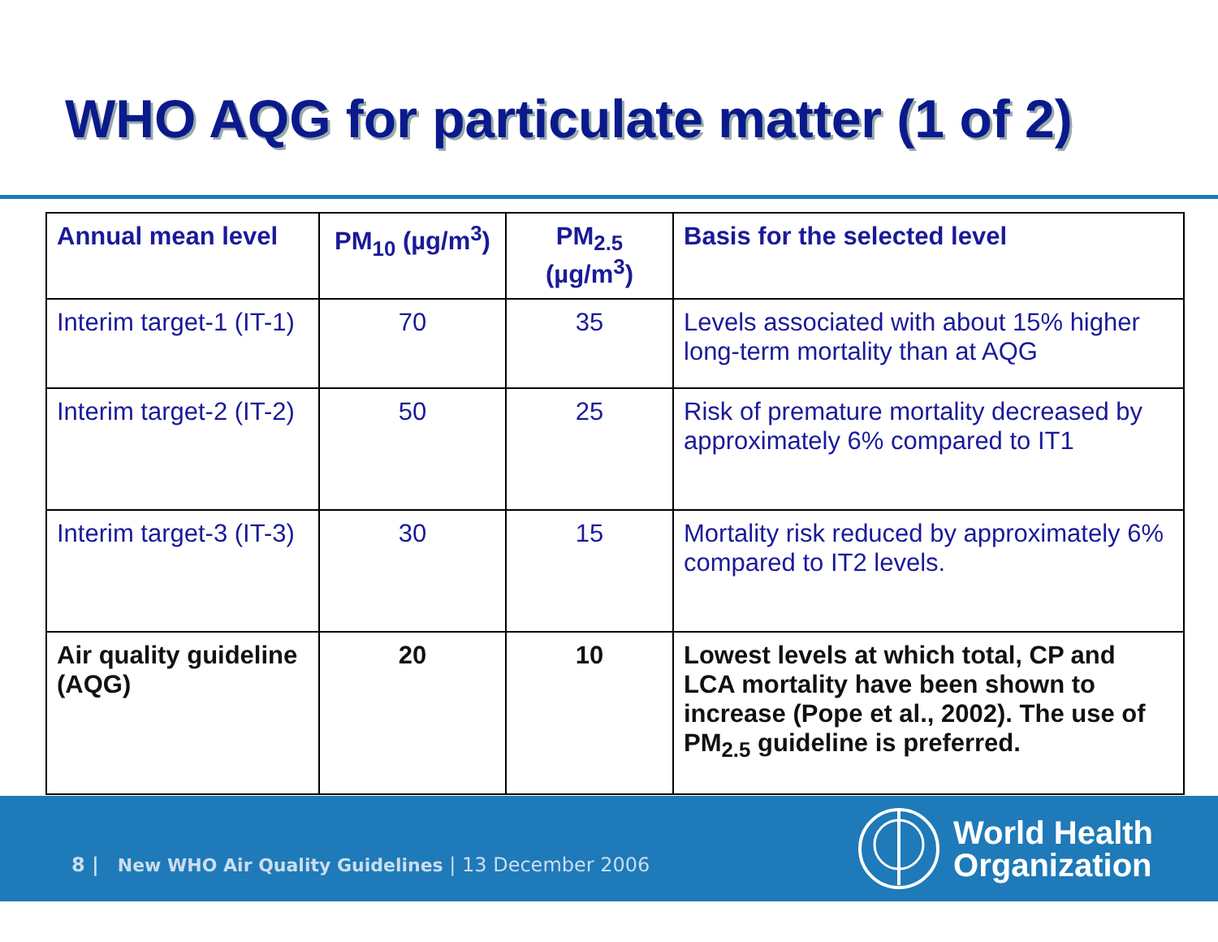WHO AQG for particulate matter (1 of 2)
| Annual mean level | PM<sub>10</sub> (µg/m<sup>3</sup>) | PM<sub>2.5</sub> (µg/m<sup>3</sup>) | Basis for the selected level |
| --- | --- | --- | --- |
| Interim target-1 (IT-1) | 70 | 35 | Levels associated with about 15% higher long-term mortality than at AQG |
| Interim target-2 (IT-2) | 50 | 25 | Risk of premature mortality decreased by approximately 6% compared to IT1 |
| Interim target-3 (IT-3) | 30 | 15 | Mortality risk reduced by approximately 6% compared to IT2 levels. |
| Air quality guideline (AQG) | 20 | 10 | Lowest levels at which total, CP and LCA mortality have been shown to increase (Pope et al., 2002). The use of PM<sub>2.5</sub> guideline is preferred. |
8 | New WHO Air Quality Guidelines | 13 December 2006
World Health
Organization